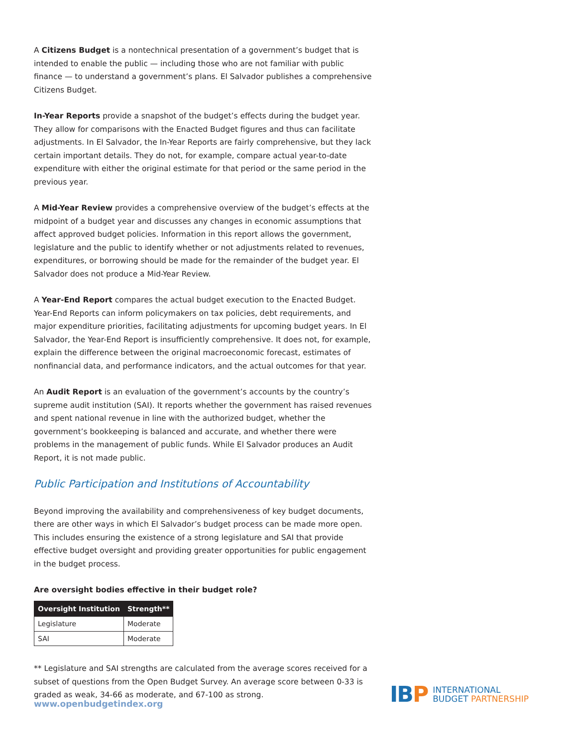A Citizens Budget is a nontechnical presentation of a government’s budget that is intended to enable the public — including those who are not familiar with public finance — to understand a government’s plans. El Salvador publishes a comprehensive Citizens Budget.
In-Year Reports provide a snapshot of the budget’s effects during the budget year. They allow for comparisons with the Enacted Budget figures and thus can facilitate adjustments. In El Salvador, the In-Year Reports are fairly comprehensive, but they lack certain important details. They do not, for example, compare actual year-to-date expenditure with either the original estimate for that period or the same period in the previous year.
A Mid-Year Review provides a comprehensive overview of the budget’s effects at the midpoint of a budget year and discusses any changes in economic assumptions that affect approved budget policies. Information in this report allows the government, legislature and the public to identify whether or not adjustments related to revenues, expenditures, or borrowing should be made for the remainder of the budget year. El Salvador does not produce a Mid-Year Review.
A Year-End Report compares the actual budget execution to the Enacted Budget. Year-End Reports can inform policymakers on tax policies, debt requirements, and major expenditure priorities, facilitating adjustments for upcoming budget years. In El Salvador, the Year-End Report is insufficiently comprehensive. It does not, for example, explain the difference between the original macroeconomic forecast, estimates of nonfinancial data, and performance indicators, and the actual outcomes for that year.
An Audit Report is an evaluation of the government’s accounts by the country’s supreme audit institution (SAI). It reports whether the government has raised revenues and spent national revenue in line with the authorized budget, whether the government’s bookkeeping is balanced and accurate, and whether there were problems in the management of public funds. While El Salvador produces an Audit Report, it is not made public.
Public Participation and Institutions of Accountability
Beyond improving the availability and comprehensiveness of key budget documents, there are other ways in which El Salvador’s budget process can be made more open. This includes ensuring the existence of a strong legislature and SAI that provide effective budget oversight and providing greater opportunities for public engagement in the budget process.
Are oversight bodies effective in their budget role?
| Oversight Institution | Strength** |
| --- | --- |
| Legislature | Moderate |
| SAI | Moderate |
** Legislature and SAI strengths are calculated from the average scores received for a subset of questions from the Open Budget Survey. An average score between 0-33 is graded as weak, 34-66 as moderate, and 67-100 as strong.
www.openbudgetindex.org
IBP
INTERNATIONAL
BUDGET PARTNERSHIP